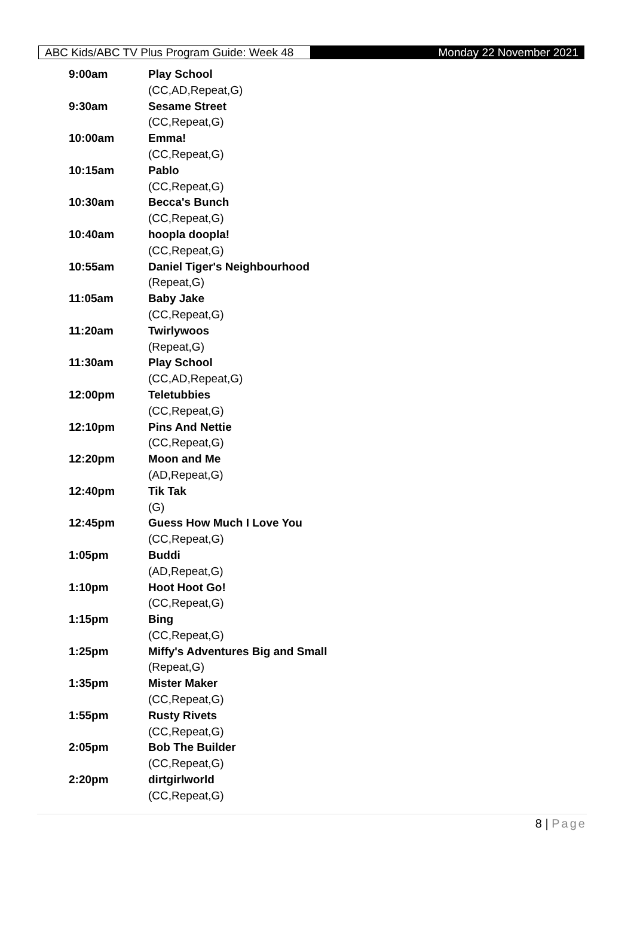ABC Kids/ABC TV Plus Program Guide: Week 48
Monday 22 November 2021
| 9:00am | Play School |
| | (CC,AD,Repeat,G) |
| 9:30am | Sesame Street |
| | (CC,Repeat,G) |
| 10:00am | Emma! |
| | (CC,Repeat,G) |
| 10:15am | Pablo |
| | (CC,Repeat,G) |
| 10:30am | Becca's Bunch |
| | (CC,Repeat,G) |
| 10:40am | hoopla doopla! |
| | (CC,Repeat,G) |
| 10:55am | Daniel Tiger's Neighbourhood |
| | (Repeat,G) |
| 11:05am | Baby Jake |
| | (CC,Repeat,G) |
| 11:20am | Twirlywoos |
| | (Repeat,G) |
| 11:30am | Play School |
| | (CC,AD,Repeat,G) |
| 12:00pm | Teletubbies |
| | (CC,Repeat,G) |
| 12:10pm | Pins And Nettie |
| | (CC,Repeat,G) |
| 12:20pm | Moon and Me |
| | (AD,Repeat,G) |
| 12:40pm | Tik Tak |
| | (G) |
| 12:45pm | Guess How Much I Love You |
| | (CC,Repeat,G) |
| 1:05pm | Buddi |
| | (AD,Repeat,G) |
| 1:10pm | Hoot Hoot Go! |
| | (CC,Repeat,G) |
| 1:15pm | Bing |
| | (CC,Repeat,G) |
| 1:25pm | Miffy's Adventures Big and Small |
| | (Repeat,G) |
| 1:35pm | Mister Maker |
| | (CC,Repeat,G) |
| 1:55pm | Rusty Rivets |
| | (CC,Repeat,G) |
| 2:05pm | Bob The Builder |
| | (CC,Repeat,G) |
| 2:20pm | dirtgirlworld |
| | (CC,Repeat,G) |
8 | Page